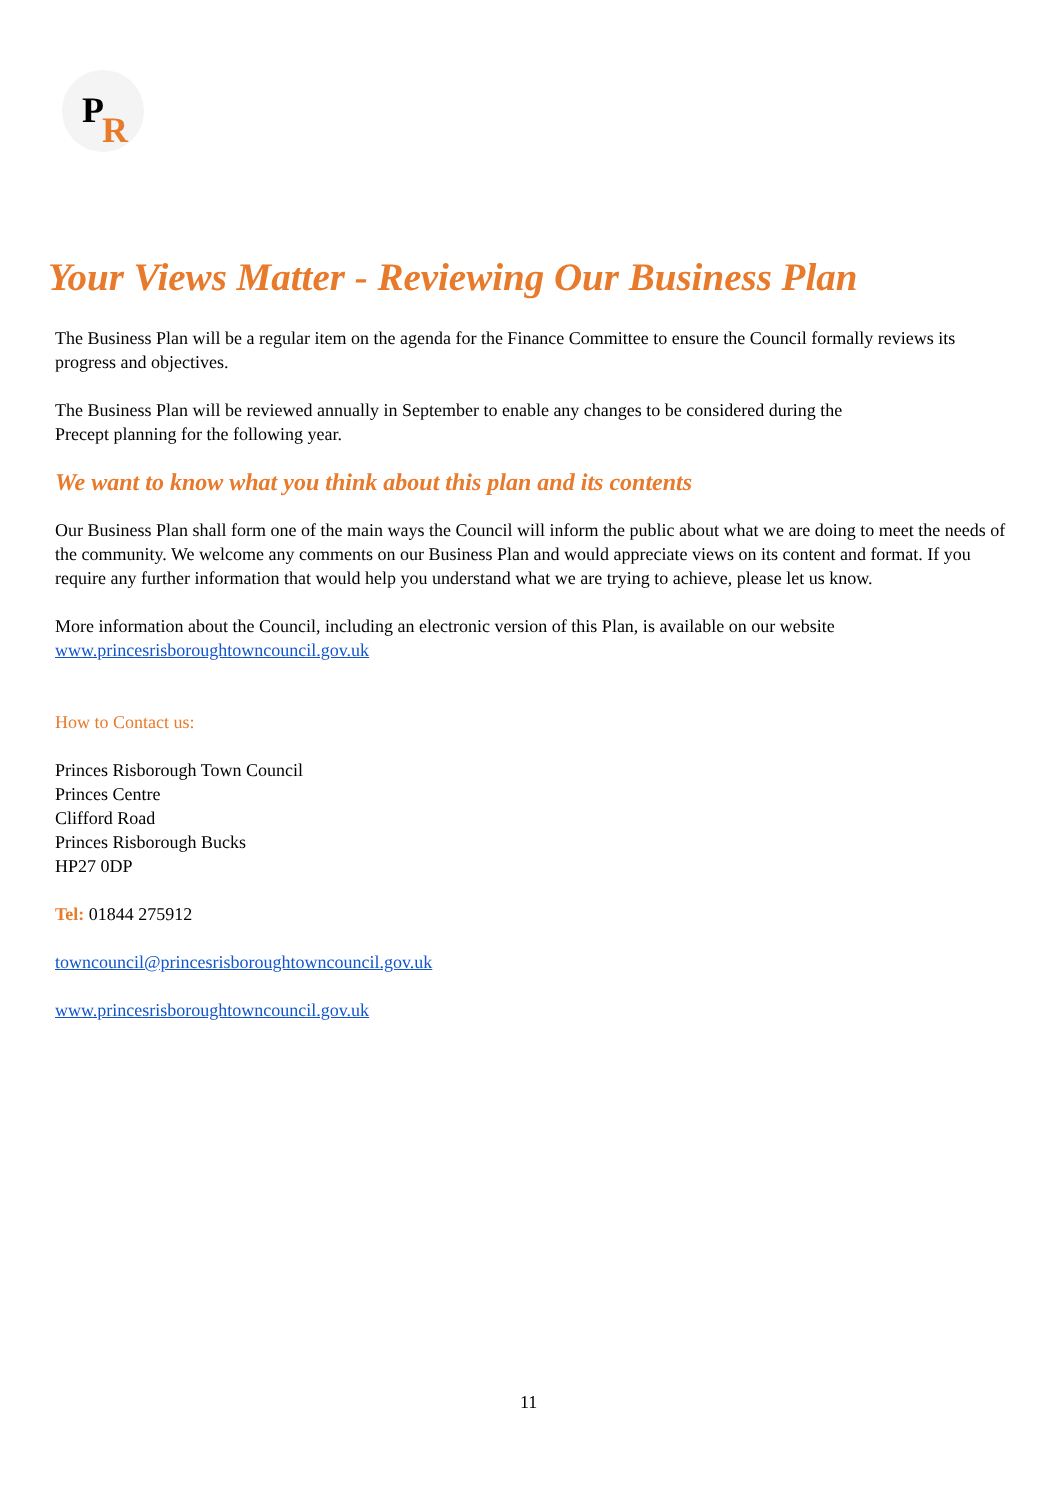P R
Your Views Matter - Reviewing Our Business Plan
The Business Plan will be a regular item on the agenda for the Finance Committee to ensure the Council formally reviews its progress and objectives.
The Business Plan will be reviewed annually in September to enable any changes to be considered during the
Precept planning for the following year.
We want to know what you think about this plan and its contents
Our Business Plan shall form one of the main ways the Council will inform the public about what we are doing to meet the needs of the community. We welcome any comments on our Business Plan and would appreciate views on its content and format. If you require any further information that would help you understand what we are trying to achieve, please let us know.
More information about the Council, including an electronic version of this Plan, is available on our website
www.princesrisboroughtowncouncil.gov.uk
How to Contact us:
Princes Risborough Town Council
Princes Centre
Clifford Road
Princes Risborough Bucks
HP27 0DP
Tel: 01844 275912
towncouncil@princesrisboroughtowncouncil.gov.uk
www.princesrisboroughtowncouncil.gov.uk
11